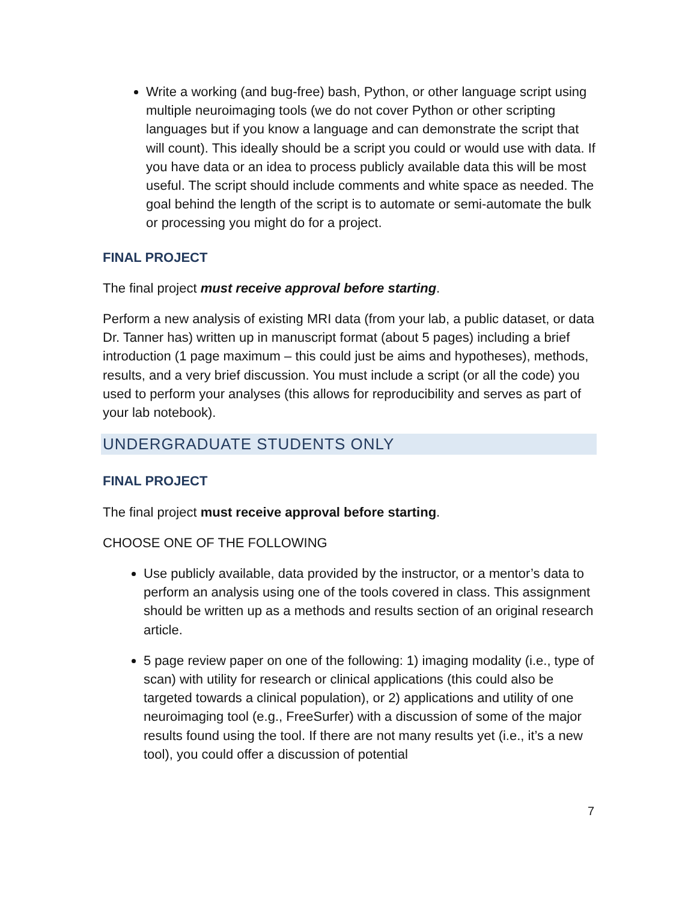Write a working (and bug-free) bash, Python, or other language script using multiple neuroimaging tools (we do not cover Python or other scripting languages but if you know a language and can demonstrate the script that will count). This ideally should be a script you could or would use with data. If you have data or an idea to process publicly available data this will be most useful. The script should include comments and white space as needed. The goal behind the length of the script is to automate or semi-automate the bulk or processing you might do for a project.
FINAL PROJECT
The final project must receive approval before starting.
Perform a new analysis of existing MRI data (from your lab, a public dataset, or data Dr. Tanner has) written up in manuscript format (about 5 pages) including a brief introduction (1 page maximum – this could just be aims and hypotheses), methods, results, and a very brief discussion. You must include a script (or all the code) you used to perform your analyses (this allows for reproducibility and serves as part of your lab notebook).
UNDERGRADUATE STUDENTS ONLY
FINAL PROJECT
The final project must receive approval before starting.
CHOOSE ONE OF THE FOLLOWING
Use publicly available, data provided by the instructor, or a mentor’s data to perform an analysis using one of the tools covered in class. This assignment should be written up as a methods and results section of an original research article.
5 page review paper on one of the following: 1) imaging modality (i.e., type of scan) with utility for research or clinical applications (this could also be targeted towards a clinical population), or 2) applications and utility of one neuroimaging tool (e.g., FreeSurfer) with a discussion of some of the major results found using the tool. If there are not many results yet (i.e., it’s a new tool), you could offer a discussion of potential
7